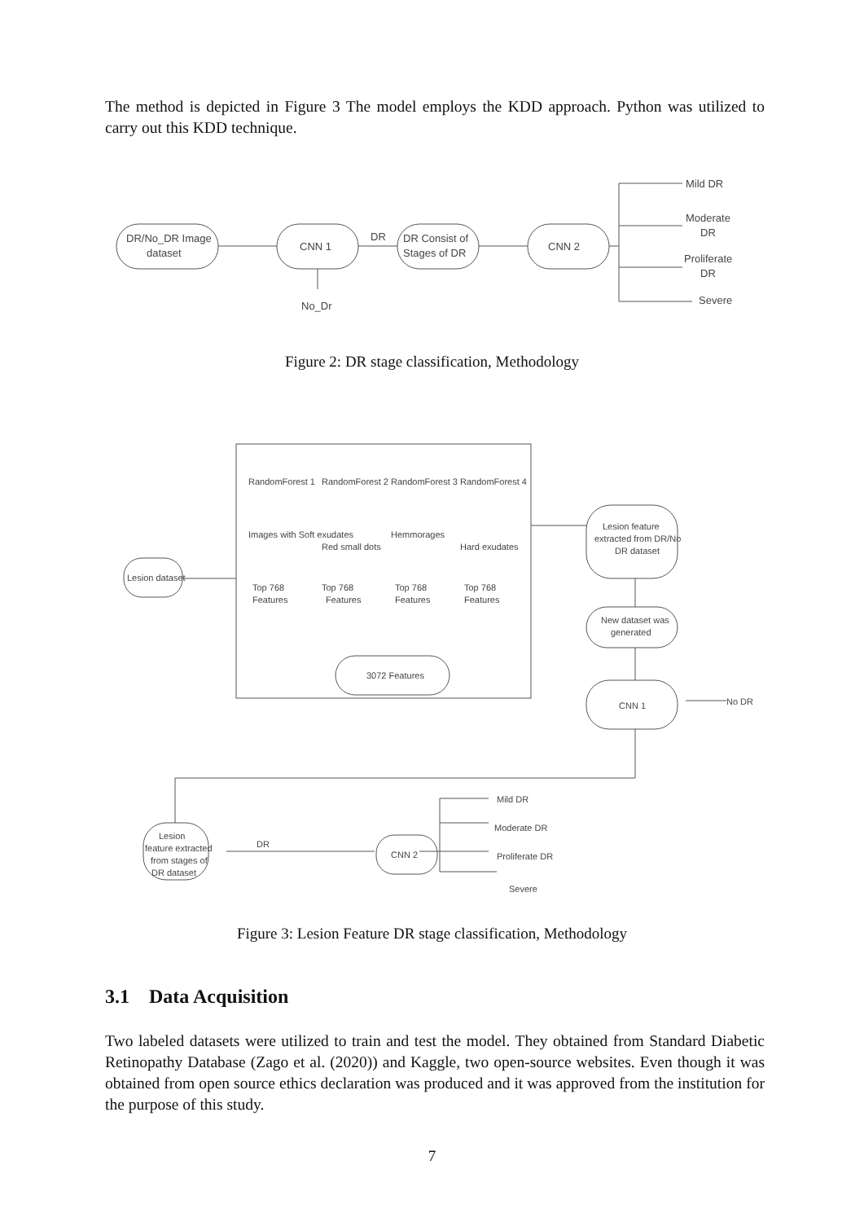The method is depicted in Figure 3 The model employs the KDD approach. Python was utilized to carry out this KDD technique.
DR/No_DR Image
dataset
CNN 1
DR
DR Consist of
Stages of DR
CNN 2
No_Dr
Mild DR
Moderate
DR
Proliferate
DR
Severe
Figure 2: DR stage classification, Methodology
Lesion dataset
RandomForest 1
RandomForest 2
RandomForest 3
RandomForest 4
Images with Soft exudates
Red small dots
Hemmorages
Hard exudates
Top 768
Top 768
Top 768
Top 768
Features
Features
Features
Features
3072 Features
Lesion feature
extracted from DR/No
DR dataset
New dataset was
generated
CNN 1
No DR
Lesion
feature extracted
from stages of
DR dataset
DR
CNN 2
Mild DR
Moderate DR
Proliferate DR
Severe
Figure 3: Lesion Feature DR stage classification, Methodology
3.1 Data Acquisition
Two labeled datasets were utilized to train and test the model. They obtained from Standard Diabetic Retinopathy Database (Zago et al. (2020)) and Kaggle, two open-source websites. Even though it was obtained from open source ethics declaration was produced and it was approved from the institution for the purpose of this study.
7